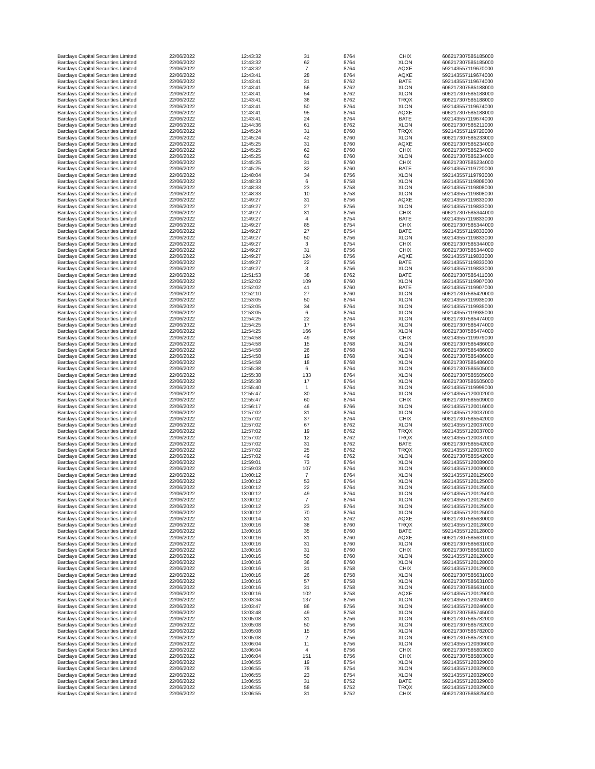| Barclays Capital Securities Limited | 22/06/2022 | 12:43:32 | 31 | 8764 | CHIX | 606217307585185000 |
| Barclays Capital Securities Limited | 22/06/2022 | 12:43:32 | 62 | 8764 | XLON | 606217307585185000 |
| Barclays Capital Securities Limited | 22/06/2022 | 12:43:32 | 7 | 8764 | AQXE | 592143557119670000 |
| Barclays Capital Securities Limited | 22/06/2022 | 12:43:41 | 28 | 8764 | AQXE | 592143557119674000 |
| Barclays Capital Securities Limited | 22/06/2022 | 12:43:41 | 31 | 8762 | BATE | 592143557119674000 |
| Barclays Capital Securities Limited | 22/06/2022 | 12:43:41 | 56 | 8762 | XLON | 606217307585188000 |
| Barclays Capital Securities Limited | 22/06/2022 | 12:43:41 | 54 | 8762 | XLON | 606217307585188000 |
| Barclays Capital Securities Limited | 22/06/2022 | 12:43:41 | 36 | 8762 | TRQX | 606217307585188000 |
| Barclays Capital Securities Limited | 22/06/2022 | 12:43:41 | 50 | 8764 | XLON | 592143557119674000 |
| Barclays Capital Securities Limited | 22/06/2022 | 12:43:41 | 95 | 8764 | AQXE | 606217307585188000 |
| Barclays Capital Securities Limited | 22/06/2022 | 12:43:41 | 24 | 8764 | BATE | 592143557119674000 |
| Barclays Capital Securities Limited | 22/06/2022 | 12:44:36 | 61 | 8762 | XLON | 606217307585211000 |
| Barclays Capital Securities Limited | 22/06/2022 | 12:45:24 | 31 | 8760 | TRQX | 592143557119720000 |
| Barclays Capital Securities Limited | 22/06/2022 | 12:45:24 | 42 | 8760 | XLON | 606217307585233000 |
| Barclays Capital Securities Limited | 22/06/2022 | 12:45:25 | 31 | 8760 | AQXE | 606217307585234000 |
| Barclays Capital Securities Limited | 22/06/2022 | 12:45:25 | 62 | 8760 | CHIX | 606217307585234000 |
| Barclays Capital Securities Limited | 22/06/2022 | 12:45:25 | 62 | 8760 | XLON | 606217307585234000 |
| Barclays Capital Securities Limited | 22/06/2022 | 12:45:25 | 31 | 8760 | CHIX | 606217307585234000 |
| Barclays Capital Securities Limited | 22/06/2022 | 12:45:25 | 32 | 8760 | BATE | 592143557119720000 |
| Barclays Capital Securities Limited | 22/06/2022 | 12:48:04 | 34 | 8756 | XLON | 592143557119793000 |
| Barclays Capital Securities Limited | 22/06/2022 | 12:48:33 | 6 | 8758 | XLON | 592143557119808000 |
| Barclays Capital Securities Limited | 22/06/2022 | 12:48:33 | 23 | 8758 | XLON | 592143557119808000 |
| Barclays Capital Securities Limited | 22/06/2022 | 12:48:33 | 10 | 8758 | XLON | 592143557119808000 |
| Barclays Capital Securities Limited | 22/06/2022 | 12:49:27 | 31 | 8756 | AQXE | 592143557119833000 |
| Barclays Capital Securities Limited | 22/06/2022 | 12:49:27 | 27 | 8756 | XLON | 592143557119833000 |
| Barclays Capital Securities Limited | 22/06/2022 | 12:49:27 | 31 | 8756 | CHIX | 606217307585344000 |
| Barclays Capital Securities Limited | 22/06/2022 | 12:49:27 | 4 | 8754 | BATE | 592143557119833000 |
| Barclays Capital Securities Limited | 22/06/2022 | 12:49:27 | 85 | 8754 | CHIX | 606217307585344000 |
| Barclays Capital Securities Limited | 22/06/2022 | 12:49:27 | 27 | 8754 | BATE | 592143557119833000 |
| Barclays Capital Securities Limited | 22/06/2022 | 12:49:27 | 50 | 8756 | XLON | 592143557119833000 |
| Barclays Capital Securities Limited | 22/06/2022 | 12:49:27 | 3 | 8754 | CHIX | 606217307585344000 |
| Barclays Capital Securities Limited | 22/06/2022 | 12:49:27 | 31 | 8756 | CHIX | 606217307585344000 |
| Barclays Capital Securities Limited | 22/06/2022 | 12:49:27 | 124 | 8756 | AQXE | 592143557119833000 |
| Barclays Capital Securities Limited | 22/06/2022 | 12:49:27 | 22 | 8756 | BATE | 592143557119833000 |
| Barclays Capital Securities Limited | 22/06/2022 | 12:49:27 | 3 | 8756 | XLON | 592143557119833000 |
| Barclays Capital Securities Limited | 22/06/2022 | 12:51:53 | 38 | 8762 | BATE | 606217307585411000 |
| Barclays Capital Securities Limited | 22/06/2022 | 12:52:02 | 109 | 8760 | XLON | 592143557119907000 |
| Barclays Capital Securities Limited | 22/06/2022 | 12:52:02 | 41 | 8760 | BATE | 592143557119907000 |
| Barclays Capital Securities Limited | 22/06/2022 | 12:52:10 | 27 | 8760 | XLON | 606217307585420000 |
| Barclays Capital Securities Limited | 22/06/2022 | 12:53:05 | 50 | 8764 | XLON | 592143557119935000 |
| Barclays Capital Securities Limited | 22/06/2022 | 12:53:05 | 34 | 8764 | XLON | 592143557119935000 |
| Barclays Capital Securities Limited | 22/06/2022 | 12:53:05 | 6 | 8764 | XLON | 592143557119935000 |
| Barclays Capital Securities Limited | 22/06/2022 | 12:54:25 | 22 | 8764 | XLON | 606217307585474000 |
| Barclays Capital Securities Limited | 22/06/2022 | 12:54:25 | 17 | 8764 | XLON | 606217307585474000 |
| Barclays Capital Securities Limited | 22/06/2022 | 12:54:25 | 166 | 8764 | XLON | 606217307585474000 |
| Barclays Capital Securities Limited | 22/06/2022 | 12:54:58 | 49 | 8768 | CHIX | 592143557119979000 |
| Barclays Capital Securities Limited | 22/06/2022 | 12:54:58 | 15 | 8768 | XLON | 606217307585486000 |
| Barclays Capital Securities Limited | 22/06/2022 | 12:54:58 | 26 | 8768 | XLON | 606217307585486000 |
| Barclays Capital Securities Limited | 22/06/2022 | 12:54:58 | 19 | 8768 | XLON | 606217307585486000 |
| Barclays Capital Securities Limited | 22/06/2022 | 12:54:58 | 18 | 8768 | XLON | 606217307585486000 |
| Barclays Capital Securities Limited | 22/06/2022 | 12:55:38 | 6 | 8764 | XLON | 606217307585505000 |
| Barclays Capital Securities Limited | 22/06/2022 | 12:55:38 | 133 | 8764 | XLON | 606217307585505000 |
| Barclays Capital Securities Limited | 22/06/2022 | 12:55:38 | 17 | 8764 | XLON | 606217307585505000 |
| Barclays Capital Securities Limited | 22/06/2022 | 12:55:40 | 1 | 8764 | XLON | 592143557119999000 |
| Barclays Capital Securities Limited | 22/06/2022 | 12:55:47 | 30 | 8764 | XLON | 592143557120002000 |
| Barclays Capital Securities Limited | 22/06/2022 | 12:55:47 | 60 | 8764 | CHIX | 606217307585509000 |
| Barclays Capital Securities Limited | 22/06/2022 | 12:56:17 | 46 | 8766 | XLON | 592143557120016000 |
| Barclays Capital Securities Limited | 22/06/2022 | 12:57:02 | 31 | 8764 | XLON | 592143557120037000 |
| Barclays Capital Securities Limited | 22/06/2022 | 12:57:02 | 37 | 8764 | CHIX | 606217307585542000 |
| Barclays Capital Securities Limited | 22/06/2022 | 12:57:02 | 67 | 8762 | XLON | 592143557120037000 |
| Barclays Capital Securities Limited | 22/06/2022 | 12:57:02 | 19 | 8762 | TRQX | 592143557120037000 |
| Barclays Capital Securities Limited | 22/06/2022 | 12:57:02 | 12 | 8762 | TRQX | 592143557120037000 |
| Barclays Capital Securities Limited | 22/06/2022 | 12:57:02 | 31 | 8762 | BATE | 606217307585542000 |
| Barclays Capital Securities Limited | 22/06/2022 | 12:57:02 | 25 | 8762 | TRQX | 592143557120037000 |
| Barclays Capital Securities Limited | 22/06/2022 | 12:57:02 | 49 | 8762 | XLON | 606217307585542000 |
| Barclays Capital Securities Limited | 22/06/2022 | 12:59:01 | 73 | 8764 | XLON | 592143557120089000 |
| Barclays Capital Securities Limited | 22/06/2022 | 12:59:03 | 107 | 8764 | XLON | 592143557120090000 |
| Barclays Capital Securities Limited | 22/06/2022 | 13:00:12 | 7 | 8764 | XLON | 592143557120125000 |
| Barclays Capital Securities Limited | 22/06/2022 | 13:00:12 | 53 | 8764 | XLON | 592143557120125000 |
| Barclays Capital Securities Limited | 22/06/2022 | 13:00:12 | 22 | 8764 | XLON | 592143557120125000 |
| Barclays Capital Securities Limited | 22/06/2022 | 13:00:12 | 49 | 8764 | XLON | 592143557120125000 |
| Barclays Capital Securities Limited | 22/06/2022 | 13:00:12 | 7 | 8764 | XLON | 592143557120125000 |
| Barclays Capital Securities Limited | 22/06/2022 | 13:00:12 | 23 | 8764 | XLON | 592143557120125000 |
| Barclays Capital Securities Limited | 22/06/2022 | 13:00:12 | 70 | 8764 | XLON | 592143557120125000 |
| Barclays Capital Securities Limited | 22/06/2022 | 13:00:14 | 31 | 8762 | AQXE | 606217307585630000 |
| Barclays Capital Securities Limited | 22/06/2022 | 13:00:16 | 38 | 8760 | TRQX | 592143557120128000 |
| Barclays Capital Securities Limited | 22/06/2022 | 13:00:16 | 35 | 8760 | BATE | 592143557120128000 |
| Barclays Capital Securities Limited | 22/06/2022 | 13:00:16 | 31 | 8760 | AQXE | 606217307585631000 |
| Barclays Capital Securities Limited | 22/06/2022 | 13:00:16 | 31 | 8760 | XLON | 606217307585631000 |
| Barclays Capital Securities Limited | 22/06/2022 | 13:00:16 | 31 | 8760 | CHIX | 606217307585631000 |
| Barclays Capital Securities Limited | 22/06/2022 | 13:00:16 | 50 | 8760 | XLON | 592143557120128000 |
| Barclays Capital Securities Limited | 22/06/2022 | 13:00:16 | 36 | 8760 | XLON | 592143557120128000 |
| Barclays Capital Securities Limited | 22/06/2022 | 13:00:16 | 31 | 8758 | CHIX | 592143557120129000 |
| Barclays Capital Securities Limited | 22/06/2022 | 13:00:16 | 26 | 8758 | XLON | 606217307585631000 |
| Barclays Capital Securities Limited | 22/06/2022 | 13:00:16 | 57 | 8758 | XLON | 606217307585631000 |
| Barclays Capital Securities Limited | 22/06/2022 | 13:00:16 | 31 | 8758 | XLON | 606217307585631000 |
| Barclays Capital Securities Limited | 22/06/2022 | 13:00:16 | 102 | 8758 | AQXE | 592143557120129000 |
| Barclays Capital Securities Limited | 22/06/2022 | 13:03:34 | 137 | 8756 | XLON | 592143557120240000 |
| Barclays Capital Securities Limited | 22/06/2022 | 13:03:47 | 86 | 8756 | XLON | 592143557120246000 |
| Barclays Capital Securities Limited | 22/06/2022 | 13:03:48 | 49 | 8758 | XLON | 606217307585745000 |
| Barclays Capital Securities Limited | 22/06/2022 | 13:05:08 | 31 | 8756 | XLON | 606217307585782000 |
| Barclays Capital Securities Limited | 22/06/2022 | 13:05:08 | 50 | 8756 | XLON | 606217307585782000 |
| Barclays Capital Securities Limited | 22/06/2022 | 13:05:08 | 15 | 8756 | XLON | 606217307585782000 |
| Barclays Capital Securities Limited | 22/06/2022 | 13:05:08 | 2 | 8756 | XLON | 606217307585782000 |
| Barclays Capital Securities Limited | 22/06/2022 | 13:06:04 | 11 | 8756 | XLON | 592143557120306000 |
| Barclays Capital Securities Limited | 22/06/2022 | 13:06:04 | 4 | 8756 | CHIX | 606217307585803000 |
| Barclays Capital Securities Limited | 22/06/2022 | 13:06:04 | 151 | 8756 | CHIX | 606217307585803000 |
| Barclays Capital Securities Limited | 22/06/2022 | 13:06:55 | 19 | 8754 | XLON | 592143557120329000 |
| Barclays Capital Securities Limited | 22/06/2022 | 13:06:55 | 78 | 8754 | XLON | 592143557120329000 |
| Barclays Capital Securities Limited | 22/06/2022 | 13:06:55 | 23 | 8754 | XLON | 592143557120329000 |
| Barclays Capital Securities Limited | 22/06/2022 | 13:06:55 | 31 | 8752 | BATE | 592143557120329000 |
| Barclays Capital Securities Limited | 22/06/2022 | 13:06:55 | 58 | 8752 | TRQX | 592143557120329000 |
| Barclays Capital Securities Limited | 22/06/2022 | 13:06:55 | 31 | 8752 | CHIX | 606217307585825000 |